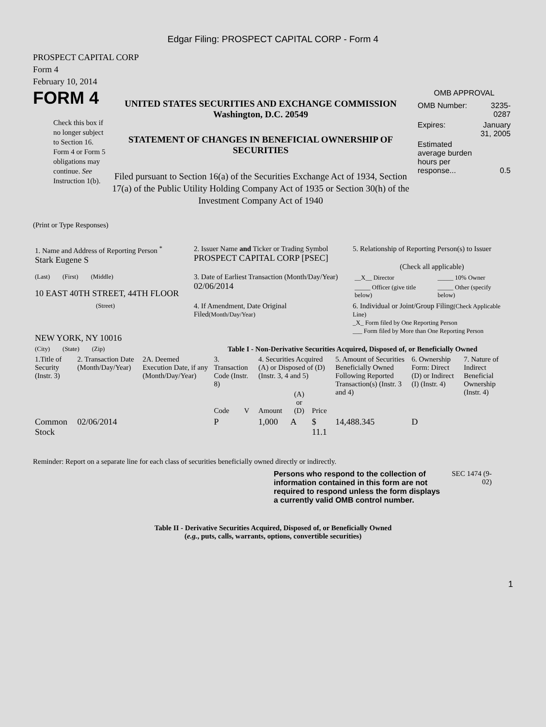Edgar Filing: PROSPECT CAPITAL CORP - Form 4
PROSPECT CAPITAL CORP
Form 4
February 10, 2014
FORM 4
Check this box if no longer subject to Section 16. Form 4 or Form 5 obligations may continue. See Instruction 1(b).
UNITED STATES SECURITIES AND EXCHANGE COMMISSION
Washington, D.C. 20549
STATEMENT OF CHANGES IN BENEFICIAL OWNERSHIP OF SECURITIES
Filed pursuant to Section 16(a) of the Securities Exchange Act of 1934, Section 17(a) of the Public Utility Holding Company Act of 1935 or Section 30(h) of the Investment Company Act of 1940
OMB APPROVAL
| OMB Number: | 3235-0287 |
| Expires: | January 31, 2005 |
| Estimated average burden hours per response... | 0.5 |
(Print or Type Responses)
| 1. Name and Address of Reporting Person <sup>*</sup> Stark Eugene S | 2. Issuer Name and Ticker or Trading Symbol PROSPECT CAPITAL CORP [PSEC] | 5. Relationship of Reporting Person(s) to Issuer (Check all applicable) |
| (Last) (First) (Middle) 10 EAST 40TH STREET, 44TH FLOOR | 3. Date of Earliest Transaction (Month/Day/Year) 02/06/2014 | / __X__ Director / _____ 10% Owner / / _____ Officer (give title below) / _____ Other (specify below) / |
| (Street) NEW YORK, NY 10016 | 4. If Amendment, Date Original Filed (Month/Day/Year) | 6. Individual or Joint/Group Filing (Check Applicable Line) _X_ Form filed by One Reporting Person ___ Form filed by More than One Reporting Person |
| (City) (State) (Zip) | Table I - Non-Derivative Securities Acquired, Disposed of, or Beneficially Owned | |
| 1.Title of Security (Instr. 3) | 2. Transaction Date (Month/Day/Year) | 2A. Deemed Execution Date, if any (Month/Day/Year) | 3. Transaction Code (Instr. 8) | | 4. Securities Acquired (A) or Disposed of (D) (Instr. 3, 4 and 5) | | | 5. Amount of Securities Beneficially Owned Following Reported Transaction(s) (Instr. 3 and 4) | 6. Ownership Form: Direct (D) or Indirect (I) (Instr. 4) | 7. Nature of Indirect Beneficial Ownership (Instr. 4) |
| --- | --- | --- | --- | --- | --- | --- | --- | --- | --- | --- |
| | | | Code | V | Amount | (A) or (D) | Price | | | |
| Common Stock | 02/06/2014 | | P | | 1,000 | A | $ 11.1 | 14,488.345 | D | |
Reminder: Report on a separate line for each class of securities beneficially owned directly or indirectly.
Persons who respond to the collection of information contained in this form are not required to respond unless the form displays a currently valid OMB control number.
SEC 1474 (9-02)
Table II - Derivative Securities Acquired, Disposed of, or Beneficially Owned
(e.g., puts, calls, warrants, options, convertible securities)
1